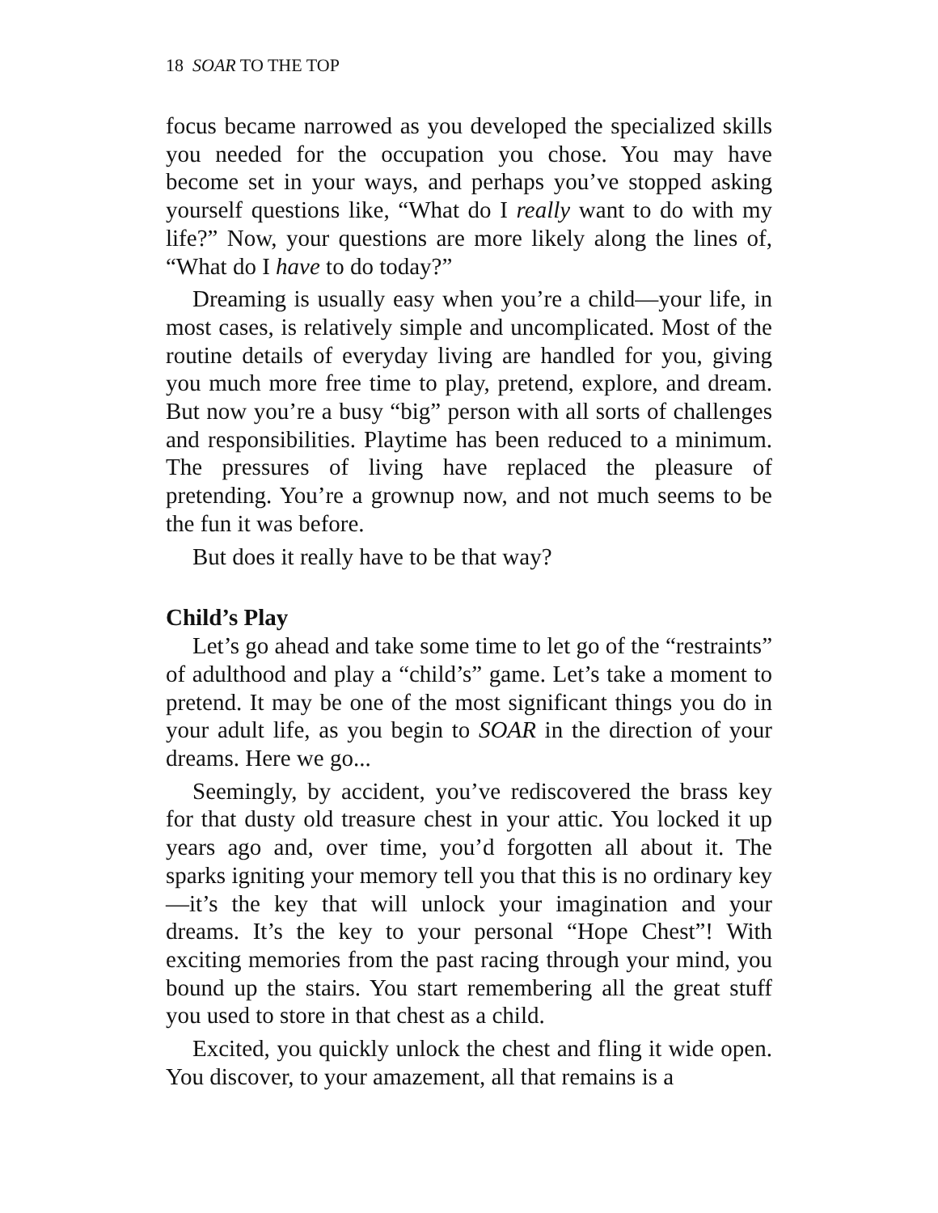18 SOAR TO THE TOP
focus became narrowed as you developed the specialized skills you needed for the occupation you chose. You may have become set in your ways, and perhaps you’ve stopped asking yourself questions like, “What do I really want to do with my life?” Now, your questions are more likely along the lines of, “What do I have to do today?”
Dreaming is usually easy when you’re a child—your life, in most cases, is relatively simple and uncomplicated. Most of the routine details of everyday living are handled for you, giving you much more free time to play, pretend, explore, and dream. But now you’re a busy “big” person with all sorts of challenges and responsibilities. Playtime has been reduced to a minimum. The pressures of living have replaced the pleasure of pretending. You’re a grownup now, and not much seems to be the fun it was before.
But does it really have to be that way?
Child’s Play
Let’s go ahead and take some time to let go of the “restraints” of adulthood and play a “child’s” game. Let’s take a moment to pretend. It may be one of the most significant things you do in your adult life, as you begin to SOAR in the direction of your dreams. Here we go...
Seemingly, by accident, you’ve rediscovered the brass key for that dusty old treasure chest in your attic. You locked it up years ago and, over time, you’d forgotten all about it. The sparks igniting your memory tell you that this is no ordinary key—it’s the key that will unlock your imagination and your dreams. It’s the key to your personal “Hope Chest”! With exciting memories from the past racing through your mind, you bound up the stairs. You start remembering all the great stuff you used to store in that chest as a child.
Excited, you quickly unlock the chest and fling it wide open. You discover, to your amazement, all that remains is a